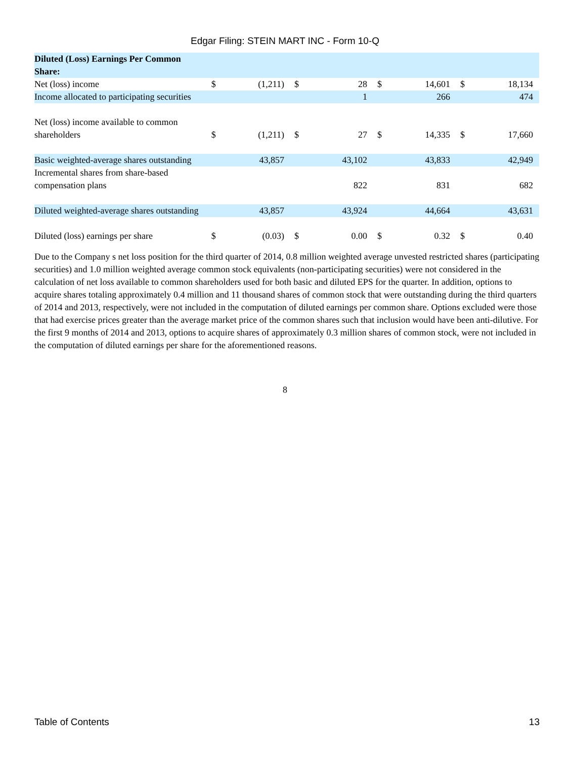Edgar Filing: STEIN MART INC - Form 10-Q
| Diluted (Loss) Earnings Per Common Share: | | | | | | | | |
| Net (loss) income | $ | (1,211) | $ | 28 | $ | 14,601 | $ | 18,134 |
| Income allocated to participating securities | | | | 1 | | 266 | | 474 |
| Net (loss) income available to common shareholders | $ | (1,211) | $ | 27 | $ | 14,335 | $ | 17,660 |
| Basic weighted-average shares outstanding | | 43,857 | | 43,102 | | 43,833 | | 42,949 |
| Incremental shares from share-based compensation plans | | | | 822 | | 831 | | 682 |
| Diluted weighted-average shares outstanding | | 43,857 | | 43,924 | | 44,664 | | 43,631 |
| Diluted (loss) earnings per share | $ | (0.03) | $ | 0.00 | $ | 0.32 | $ | 0.40 |
Due to the Company s net loss position for the third quarter of 2014, 0.8 million weighted average unvested restricted shares (participating securities) and 1.0 million weighted average common stock equivalents (non-participating securities) were not considered in the calculation of net loss available to common shareholders used for both basic and diluted EPS for the quarter. In addition, options to acquire shares totaling approximately 0.4 million and 11 thousand shares of common stock that were outstanding during the third quarters of 2014 and 2013, respectively, were not included in the computation of diluted earnings per common share. Options excluded were those that had exercise prices greater than the average market price of the common shares such that inclusion would have been anti-dilutive. For the first 9 months of 2014 and 2013, options to acquire shares of approximately 0.3 million shares of common stock, were not included in the computation of diluted earnings per share for the aforementioned reasons.
8
Table of Contents 13